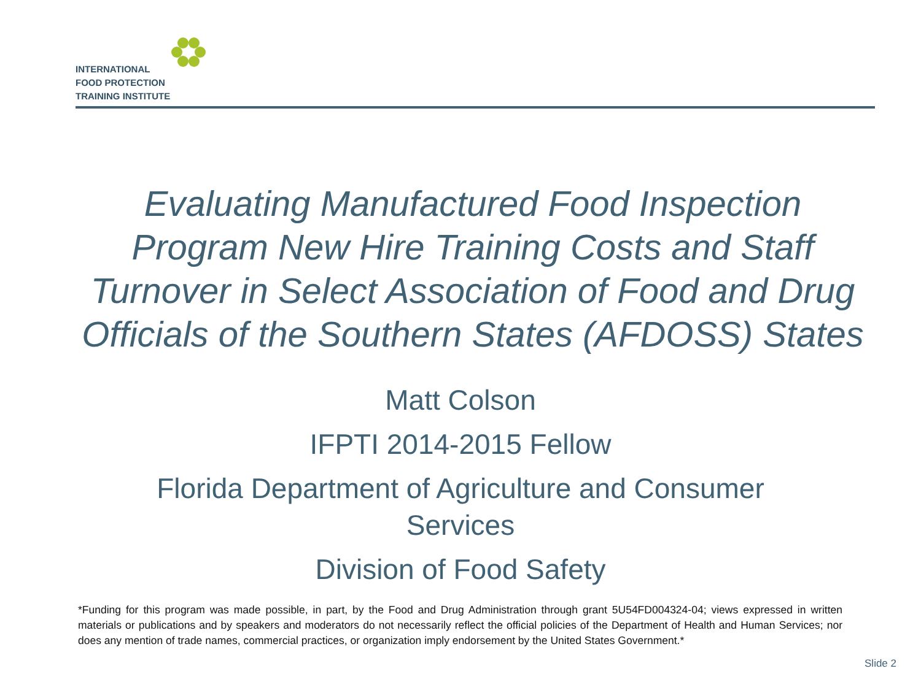INTERNATIONAL
FOOD PROTECTION
TRAINING INSTITUTE
Evaluating Manufactured Food Inspection Program New Hire Training Costs and Staff Turnover in Select Association of Food and Drug Officials of the Southern States (AFDOSS) States
Matt Colson
IFPTI 2014-2015 Fellow
Florida Department of Agriculture and Consumer Services
Division of Food Safety
*Funding for this program was made possible, in part, by the Food and Drug Administration through grant 5U54FD004324-04; views expressed in written materials or publications and by speakers and moderators do not necessarily reflect the official policies of the Department of Health and Human Services; nor does any mention of trade names, commercial practices, or organization imply endorsement by the United States Government.*
Slide 2